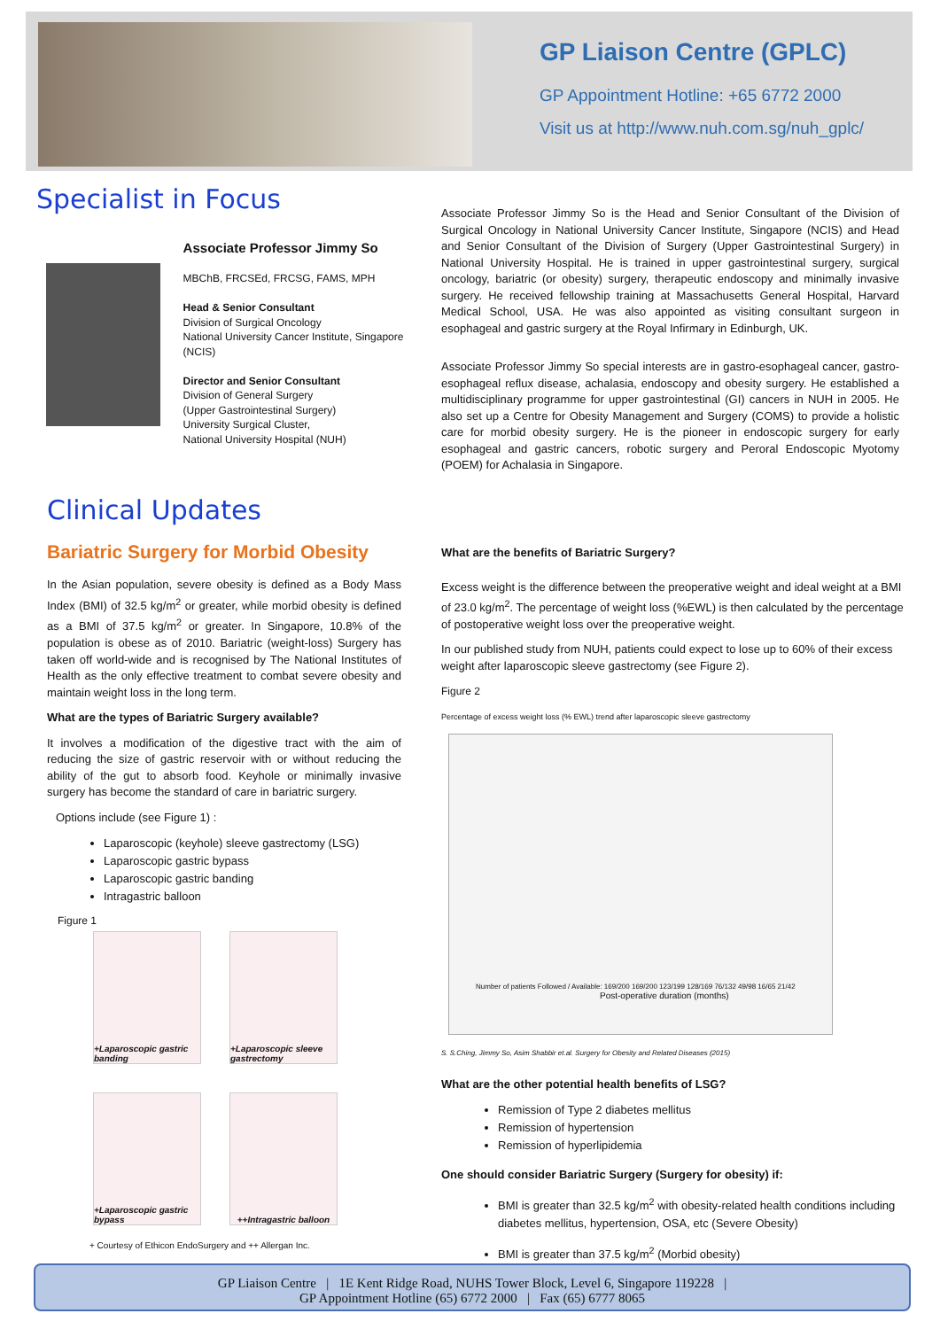GP Liaison Centre (GPLC)
GP Appointment Hotline: +65 6772 2000
Visit us at http://www.nuh.com.sg/nuh_gplc/
Specialist in Focus
Associate Professor Jimmy So
MBChB, FRCSEd, FRCSG, FAMS, MPH
Head & Senior Consultant
Division of Surgical Oncology
National University Cancer Institute, Singapore (NCIS)
Director and Senior Consultant
Division of General Surgery
(Upper Gastrointestinal Surgery)
University Surgical Cluster,
National University Hospital (NUH)
Associate Professor Jimmy So is the Head and Senior Consultant of the Division of Surgical Oncology in National University Cancer Institute, Singapore (NCIS) and Head and Senior Consultant of the Division of Surgery (Upper Gastrointestinal Surgery) in National University Hospital. He is trained in upper gastrointestinal surgery, surgical oncology, bariatric (or obesity) surgery, therapeutic endoscopy and minimally invasive surgery. He received fellowship training at Massachusetts General Hospital, Harvard Medical School, USA. He was also appointed as visiting consultant surgeon in esophageal and gastric surgery at the Royal Infirmary in Edinburgh, UK.
Associate Professor Jimmy So special interests are in gastro-esophageal cancer, gastro-esophageal reflux disease, achalasia, endoscopy and obesity surgery. He established a multidisciplinary programme for upper gastrointestinal (GI) cancers in NUH in 2005. He also set up a Centre for Obesity Management and Surgery (COMS) to provide a holistic care for morbid obesity surgery. He is the pioneer in endoscopic surgery for early esophageal and gastric cancers, robotic surgery and Peroral Endoscopic Myotomy (POEM) for Achalasia in Singapore.
Clinical Updates
Bariatric Surgery for Morbid Obesity
In the Asian population, severe obesity is defined as a Body Mass Index (BMI) of 32.5 kg/m<sup>2</sup> or greater, while morbid obesity is defined as a BMI of 37.5 kg/m<sup>2</sup> or greater. In Singapore, 10.8% of the population is obese as of 2010. Bariatric (weight-loss) Surgery has taken off world-wide and is recognised by The National Institutes of Health as the only effective treatment to combat severe obesity and maintain weight loss in the long term.
What are the types of Bariatric Surgery available?
It involves a modification of the digestive tract with the aim of reducing the size of gastric reservoir with or without reducing the ability of the gut to absorb food. Keyhole or minimally invasive surgery has become the standard of care in bariatric surgery.
Options include (see Figure 1) :
Laparoscopic (keyhole) sleeve gastrectomy (LSG)
Laparoscopic gastric bypass
Laparoscopic gastric banding
Intragastric balloon
Figure 1
+Laparoscopic gastric banding
+Laparoscopic sleeve gastrectomy
+Laparoscopic gastric bypass
++Intragastric balloon
+ Courtesy of Ethicon EndoSurgery and ++ Allergan Inc.
What are the benefits of Bariatric Surgery?
Excess weight is the difference between the preoperative weight and ideal weight at a BMI of 23.0 kg/m<sup>2</sup>. The percentage of weight loss (%EWL) is then calculated by the percentage of postoperative weight loss over the preoperative weight.
In our published study from NUH, patients could expect to lose up to 60% of their excess weight after laparoscopic sleeve gastrectomy (see Figure 2).
Figure 2
Percentage of excess weight loss (% EWL) trend after laparoscopic sleeve gastrectomy
Number of patients Followed / Available: 169/200 169/200 123/199 128/169 76/132 49/98 16/65 21/42
Post-operative duration (months)
S. S.Ching, Jimmy So, Asim Shabbir et.al. Surgery for Obesity and Related Diseases (2015)
What are the other potential health benefits of LSG?
Remission of Type 2 diabetes mellitus
Remission of hypertension
Remission of hyperlipidemia
One should consider Bariatric Surgery (Surgery for obesity) if:
BMI is greater than 32.5 kg/m<sup>2</sup> with obesity-related health conditions including diabetes mellitus, hypertension, OSA, etc (Severe Obesity)
BMI is greater than 37.5 kg/m<sup>2</sup> (Morbid obesity)
GP Liaison Centre | 1E Kent Ridge Road, NUHS Tower Block, Level 6, Singapore 119228 |
GP Appointment Hotline (65) 6772 2000 | Fax (65) 6777 8065